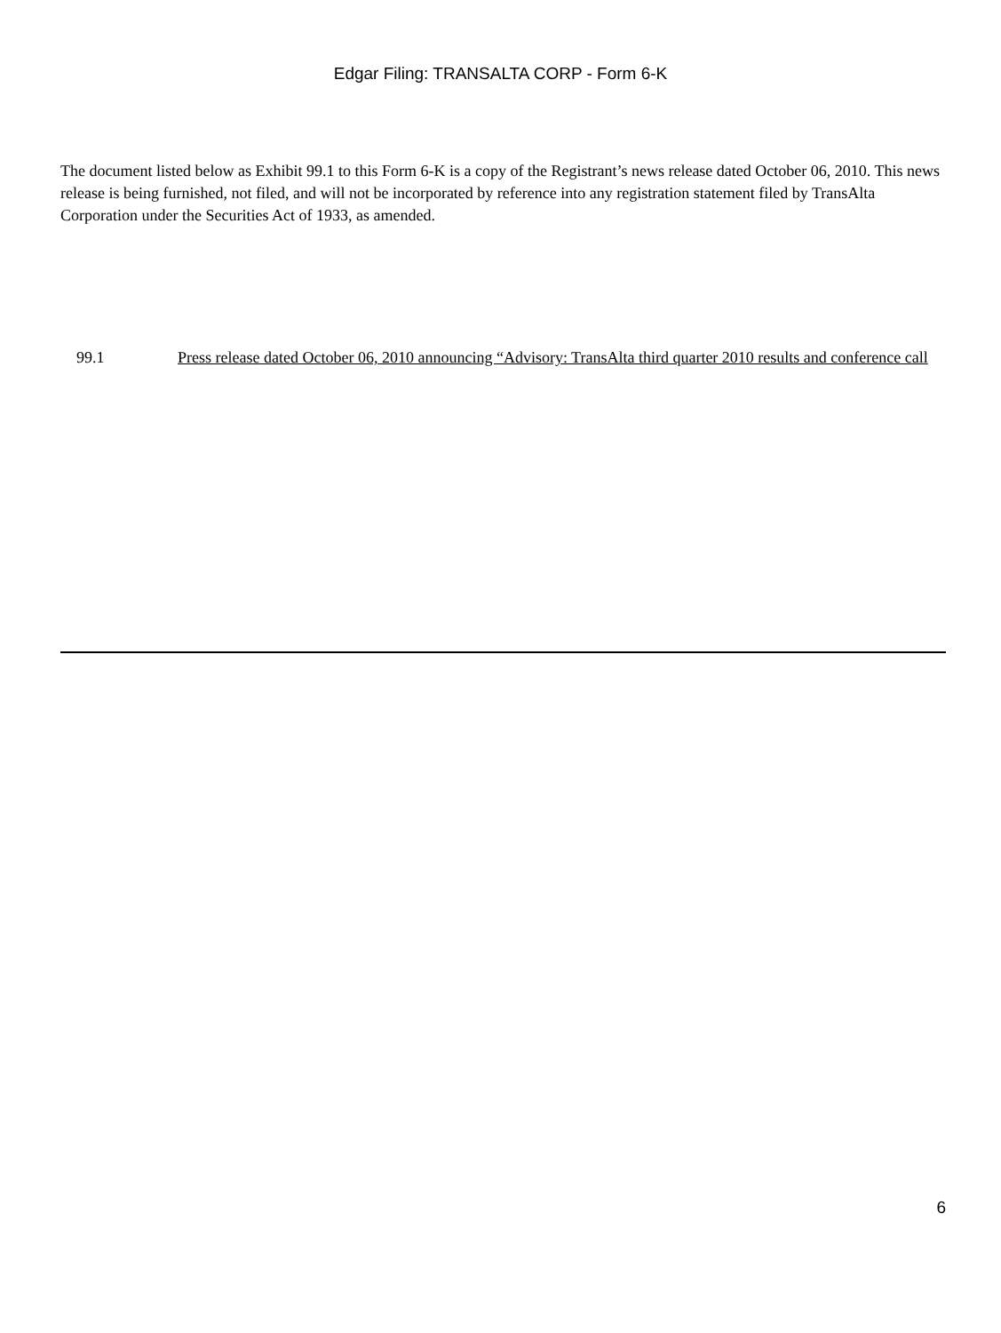Edgar Filing: TRANSALTA CORP - Form 6-K
The document listed below as Exhibit 99.1 to this Form 6-K is a copy of the Registrant’s news release dated October 06, 2010. This news release is being furnished, not filed, and will not be incorporated by reference into any registration statement filed by TransAlta Corporation under the Securities Act of 1933, as amended.
99.1 Press release dated October 06, 2010 announcing “Advisory: TransAlta third quarter 2010 results and conference call
6